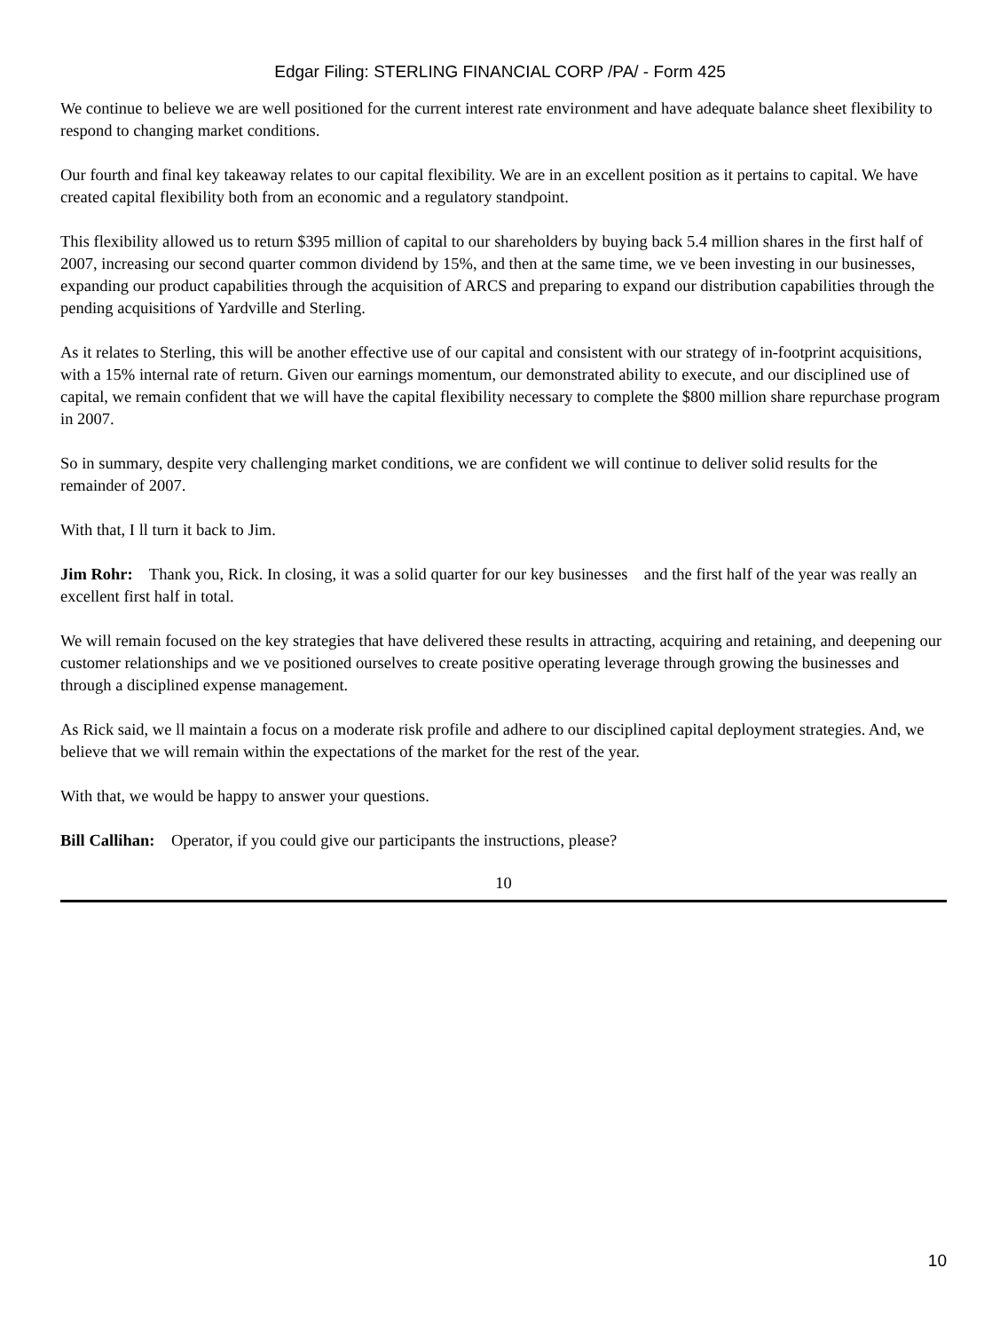Edgar Filing: STERLING FINANCIAL CORP /PA/ - Form 425
We continue to believe we are well positioned for the current interest rate environment and have adequate balance sheet flexibility to respond to changing market conditions.
Our fourth and final key takeaway relates to our capital flexibility. We are in an excellent position as it pertains to capital. We have created capital flexibility both from an economic and a regulatory standpoint.
This flexibility allowed us to return $395 million of capital to our shareholders by buying back 5.4 million shares in the first half of 2007, increasing our second quarter common dividend by 15%, and then at the same time, we ve been investing in our businesses, expanding our product capabilities through the acquisition of ARCS and preparing to expand our distribution capabilities through the pending acquisitions of Yardville and Sterling.
As it relates to Sterling, this will be another effective use of our capital and consistent with our strategy of in-footprint acquisitions, with a 15% internal rate of return. Given our earnings momentum, our demonstrated ability to execute, and our disciplined use of capital, we remain confident that we will have the capital flexibility necessary to complete the $800 million share repurchase program in 2007.
So in summary, despite very challenging market conditions, we are confident we will continue to deliver solid results for the remainder of 2007.
With that, I ll turn it back to Jim.
Jim Rohr: Thank you, Rick. In closing, it was a solid quarter for our key businesses and the first half of the year was really an excellent first half in total.
We will remain focused on the key strategies that have delivered these results in attracting, acquiring and retaining, and deepening our customer relationships and we ve positioned ourselves to create positive operating leverage through growing the businesses and through a disciplined expense management.
As Rick said, we ll maintain a focus on a moderate risk profile and adhere to our disciplined capital deployment strategies. And, we believe that we will remain within the expectations of the market for the rest of the year.
With that, we would be happy to answer your questions.
Bill Callihan: Operator, if you could give our participants the instructions, please?
10
10